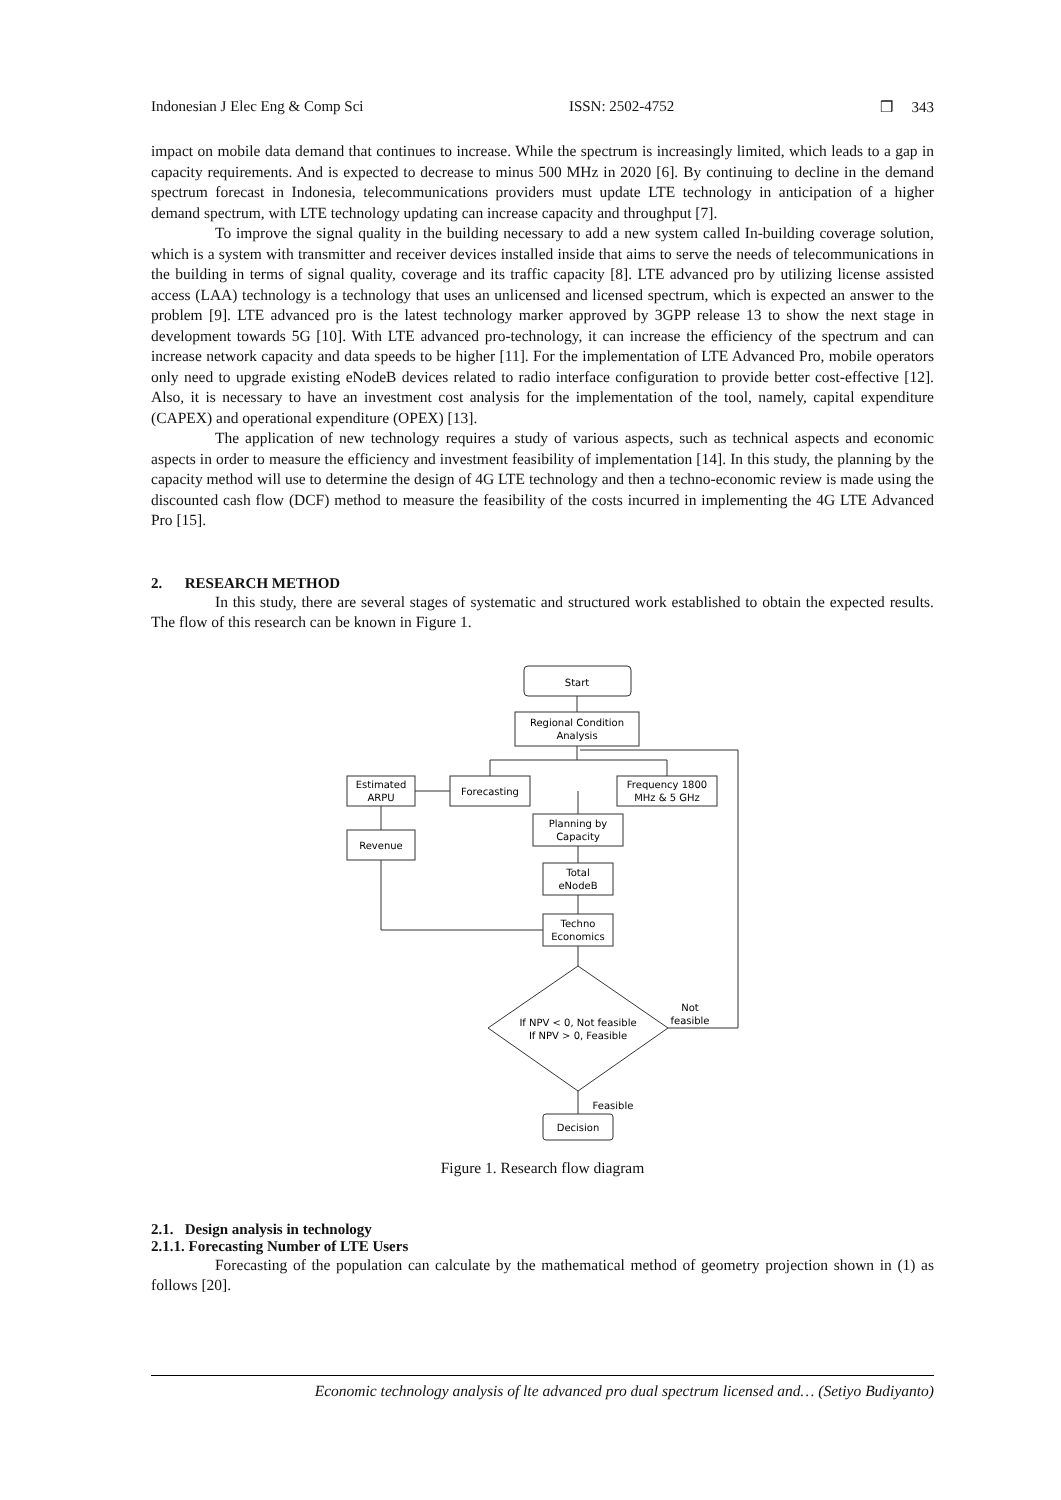Indonesian J Elec Eng & Comp Sci ISSN: 2502-4752 ❒ 343
impact on mobile data demand that continues to increase. While the spectrum is increasingly limited, which leads to a gap in capacity requirements. And is expected to decrease to minus 500 MHz in 2020 [6]. By continuing to decline in the demand spectrum forecast in Indonesia, telecommunications providers must update LTE technology in anticipation of a higher demand spectrum, with LTE technology updating can increase capacity and throughput [7].
To improve the signal quality in the building necessary to add a new system called In-building coverage solution, which is a system with transmitter and receiver devices installed inside that aims to serve the needs of telecommunications in the building in terms of signal quality, coverage and its traffic capacity [8]. LTE advanced pro by utilizing license assisted access (LAA) technology is a technology that uses an unlicensed and licensed spectrum, which is expected an answer to the problem [9]. LTE advanced pro is the latest technology marker approved by 3GPP release 13 to show the next stage in development towards 5G [10]. With LTE advanced pro-technology, it can increase the efficiency of the spectrum and can increase network capacity and data speeds to be higher [11]. For the implementation of LTE Advanced Pro, mobile operators only need to upgrade existing eNodeB devices related to radio interface configuration to provide better cost-effective [12]. Also, it is necessary to have an investment cost analysis for the implementation of the tool, namely, capital expenditure (CAPEX) and operational expenditure (OPEX) [13].
The application of new technology requires a study of various aspects, such as technical aspects and economic aspects in order to measure the efficiency and investment feasibility of implementation [14]. In this study, the planning by the capacity method will use to determine the design of 4G LTE technology and then a techno-economic review is made using the discounted cash flow (DCF) method to measure the feasibility of the costs incurred in implementing the 4G LTE Advanced Pro [15].
2. RESEARCH METHOD
In this study, there are several stages of systematic and structured work established to obtain the expected results. The flow of this research can be known in Figure 1.
Start
Regional Condition
Analysis
Estimated
ARPU
Forecasting
Frequency 1800
MHz & 5 GHz
Revenue
Planning by
Capacity
Total
eNodeB
Techno
Economics
If NPV < 0, Not feasible
If NPV > 0, Feasible
Not
feasible
Feasible
Decision
Figure 1. Research flow diagram
2.1. Design analysis in technology
2.1.1. Forecasting Number of LTE Users
Forecasting of the population can calculate by the mathematical method of geometry projection shown in (1) as follows [20].
Economic technology analysis of lte advanced pro dual spectrum licensed and… (Setiyo Budiyanto)